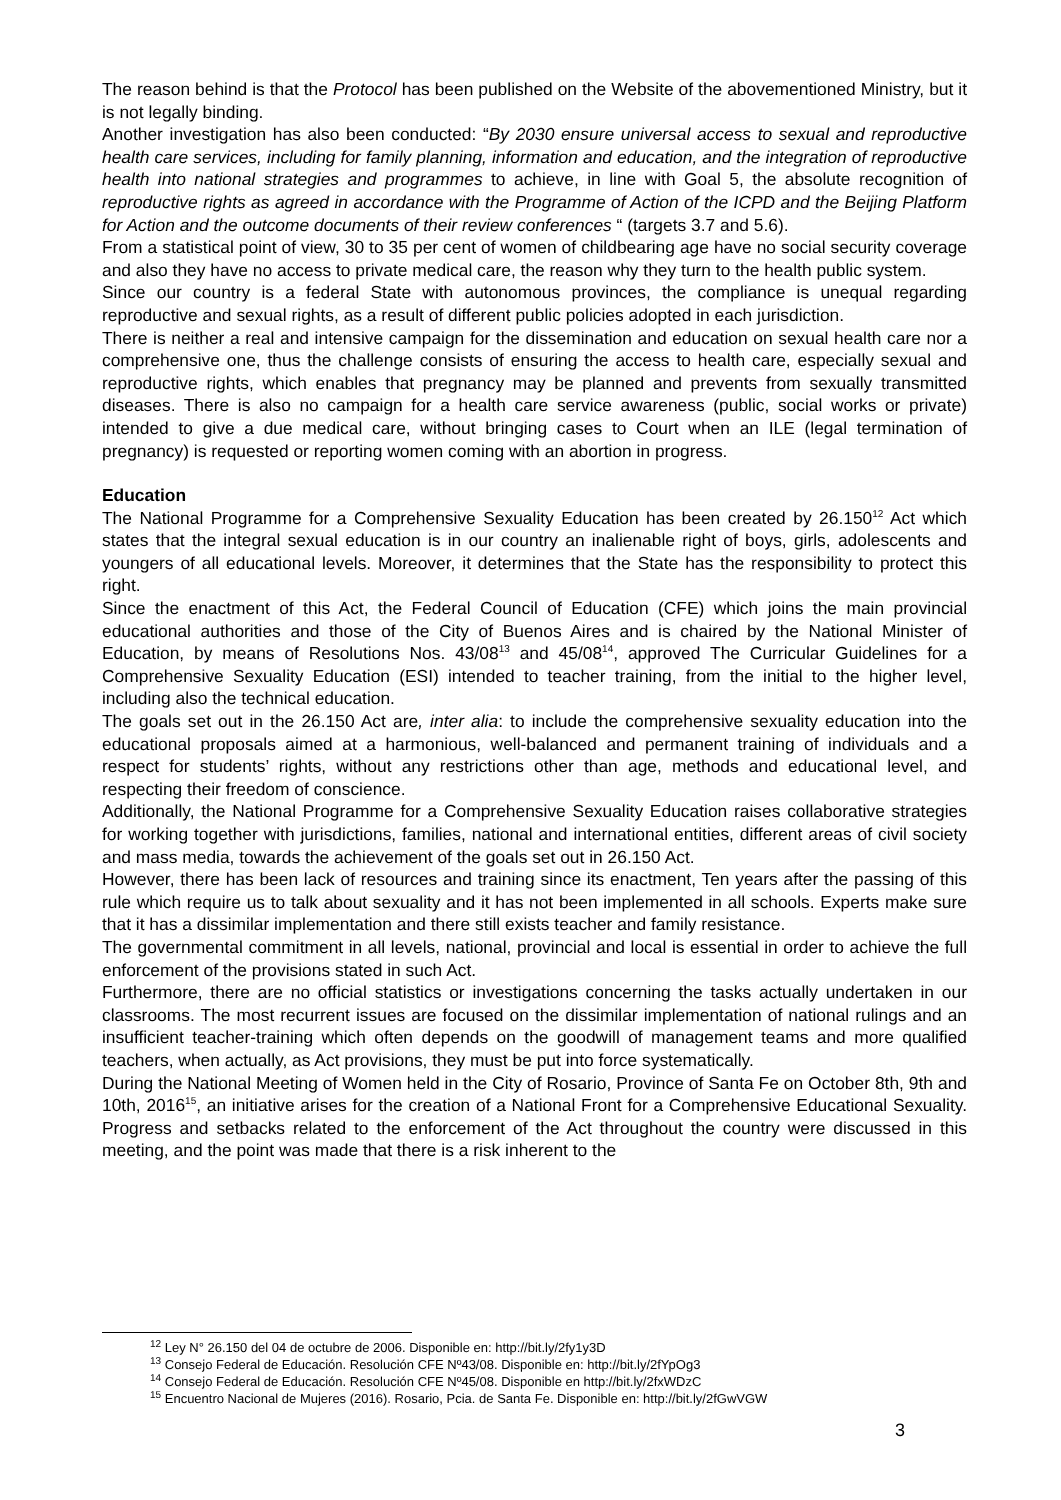The reason behind is that the Protocol has been published on the Website of the abovementioned Ministry, but it is not legally binding.
Another investigation has also been conducted: “By 2030 ensure universal access to sexual and reproductive health care services, including for family planning, information and education, and the integration of reproductive health into national strategies and programmes to achieve, in line with Goal 5, the absolute recognition of reproductive rights as agreed in accordance with the Programme of Action of the ICPD and the Beijing Platform for Action and the outcome documents of their review conferences “ (targets 3.7 and 5.6).
From a statistical point of view, 30 to 35 per cent of women of childbearing age have no social security coverage and also they have no access to private medical care, the reason why they turn to the health public system.
Since our country is a federal State with autonomous provinces, the compliance is unequal regarding reproductive and sexual rights, as a result of different public policies adopted in each jurisdiction.
There is neither a real and intensive campaign for the dissemination and education on sexual health care nor a comprehensive one, thus the challenge consists of ensuring the access to health care, especially sexual and reproductive rights, which enables that pregnancy may be planned and prevents from sexually transmitted diseases. There is also no campaign for a health care service awareness (public, social works or private) intended to give a due medical care, without bringing cases to Court when an ILE (legal termination of pregnancy) is requested or reporting women coming with an abortion in progress.
Education
The National Programme for a Comprehensive Sexuality Education has been created by 26.150<sup>12</sup> Act which states that the integral sexual education is in our country an inalienable right of boys, girls, adolescents and youngers of all educational levels. Moreover, it determines that the State has the responsibility to protect this right.
Since the enactment of this Act, the Federal Council of Education (CFE) which joins the main provincial educational authorities and those of the City of Buenos Aires and is chaired by the National Minister of Education, by means of Resolutions Nos. 43/08<sup>13</sup> and 45/08<sup>14</sup>, approved The Curricular Guidelines for a Comprehensive Sexuality Education (ESI) intended to teacher training, from the initial to the higher level, including also the technical education.
The goals set out in the 26.150 Act are, inter alia: to include the comprehensive sexuality education into the educational proposals aimed at a harmonious, well-balanced and permanent training of individuals and a respect for students’ rights, without any restrictions other than age, methods and educational level, and respecting their freedom of conscience.
Additionally, the National Programme for a Comprehensive Sexuality Education raises collaborative strategies for working together with jurisdictions, families, national and international entities, different areas of civil society and mass media, towards the achievement of the goals set out in 26.150 Act.
However, there has been lack of resources and training since its enactment, Ten years after the passing of this rule which require us to talk about sexuality and it has not been implemented in all schools. Experts make sure that it has a dissimilar implementation and there still exists teacher and family resistance.
The governmental commitment in all levels, national, provincial and local is essential in order to achieve the full enforcement of the provisions stated in such Act.
Furthermore, there are no official statistics or investigations concerning the tasks actually undertaken in our classrooms. The most recurrent issues are focused on the dissimilar implementation of national rulings and an insufficient teacher-training which often depends on the goodwill of management teams and more qualified teachers, when actually, as Act provisions, they must be put into force systematically.
During the National Meeting of Women held in the City of Rosario, Province of Santa Fe on October 8th, 9th and 10th, 2016<sup>15</sup>, an initiative arises for the creation of a National Front for a Comprehensive Educational Sexuality. Progress and setbacks related to the enforcement of the Act throughout the country were discussed in this meeting, and the point was made that there is a risk inherent to the
<sup>12</sup> Ley N° 26.150 del 04 de octubre de 2006. Disponible en: http://bit.ly/2fy1y3D
<sup>13</sup> Consejo Federal de Educación. Resolución CFE Nº43/08. Disponible en: http://bit.ly/2fYpOg3
<sup>14</sup> Consejo Federal de Educación. Resolución CFE Nº45/08. Disponible en http://bit.ly/2fxWDzC
<sup>15</sup> Encuentro Nacional de Mujeres (2016). Rosario, Pcia. de Santa Fe. Disponible en: http://bit.ly/2fGwVGW
3